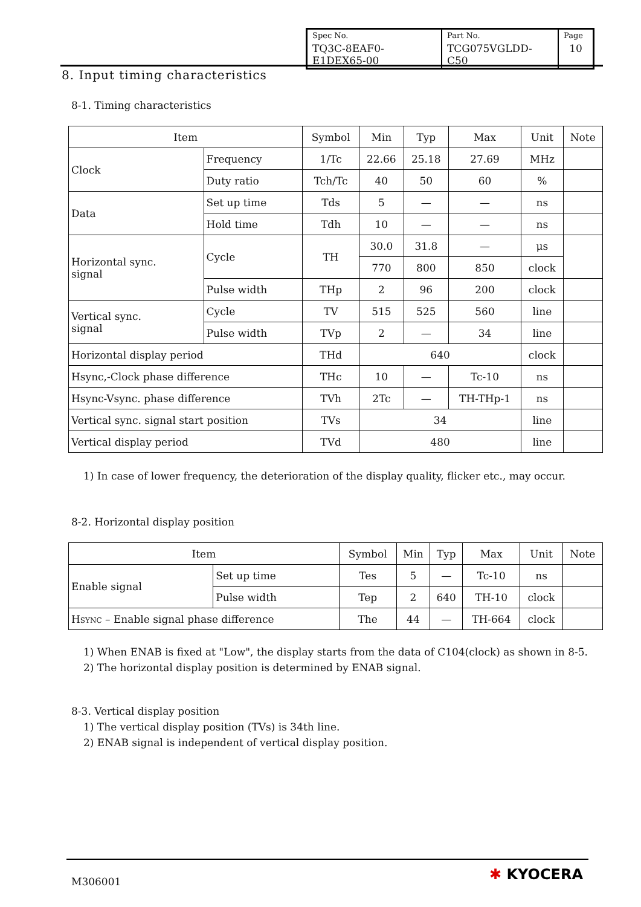| Spec No. | Part No. | Page |
| TQ3C-8EAF0-E1DEX65-00 | TCG075VGLDD-C50 | 10 |
8. Input timing characteristics
8-1. Timing characteristics
| Item | | Symbol | Min | Typ | Max | Unit | Note |
| --- | --- | --- | --- | --- | --- | --- | --- |
| Clock | Frequency | 1/Tc | 22.66 | 25.18 | 27.69 | MHz | |
| | Duty ratio | Tch/Tc | 40 | 50 | 60 | % | |
| Data | Set up time | Tds | 5 | — | — | ns | |
| | Hold time | Tdh | 10 | — | — | ns | |
| Horizontal sync. signal | Cycle | TH | 30.0 | 31.8 | — | μs | |
| | | | 770 | 800 | 850 | clock | |
| | Pulse width | THp | 2 | 96 | 200 | clock | |
| Vertical sync. signal | Cycle | TV | 515 | 525 | 560 | line | |
| | Pulse width | TVp | 2 | — | 34 | line | |
| Horizontal display period | | THd | 640 | | | clock | |
| Hsync,-Clock phase difference | | THc | 10 | — | Tc-10 | ns | |
| Hsync-Vsync. phase difference | | TVh | 2Tc | — | TH-THp-1 | ns | |
| Vertical sync. signal start position | | TVs | 34 | | | line | |
| Vertical display period | | TVd | 480 | | | line | |
1) In case of lower frequency, the deterioration of the display quality, flicker etc., may occur.
8-2. Horizontal display position
| Item | | Symbol | Min | Typ | Max | Unit | Note |
| --- | --- | --- | --- | --- | --- | --- | --- |
| Enable signal | Set up time | Tes | 5 | — | Tc-10 | ns | |
| | Pulse width | Tep | 2 | 640 | TH-10 | clock | |
| H SYNC – Enable signal phase difference | | The | 44 | — | TH-664 | clock | |
1) When ENAB is fixed at "Low", the display starts from the data of C104(clock) as shown in 8-5.
2) The horizontal display position is determined by ENAB signal.
8-3. Vertical display position
1) The vertical display position (TVs) is 34th line.
2) ENAB signal is independent of vertical display position.
M306001 ✱ KYOCERA